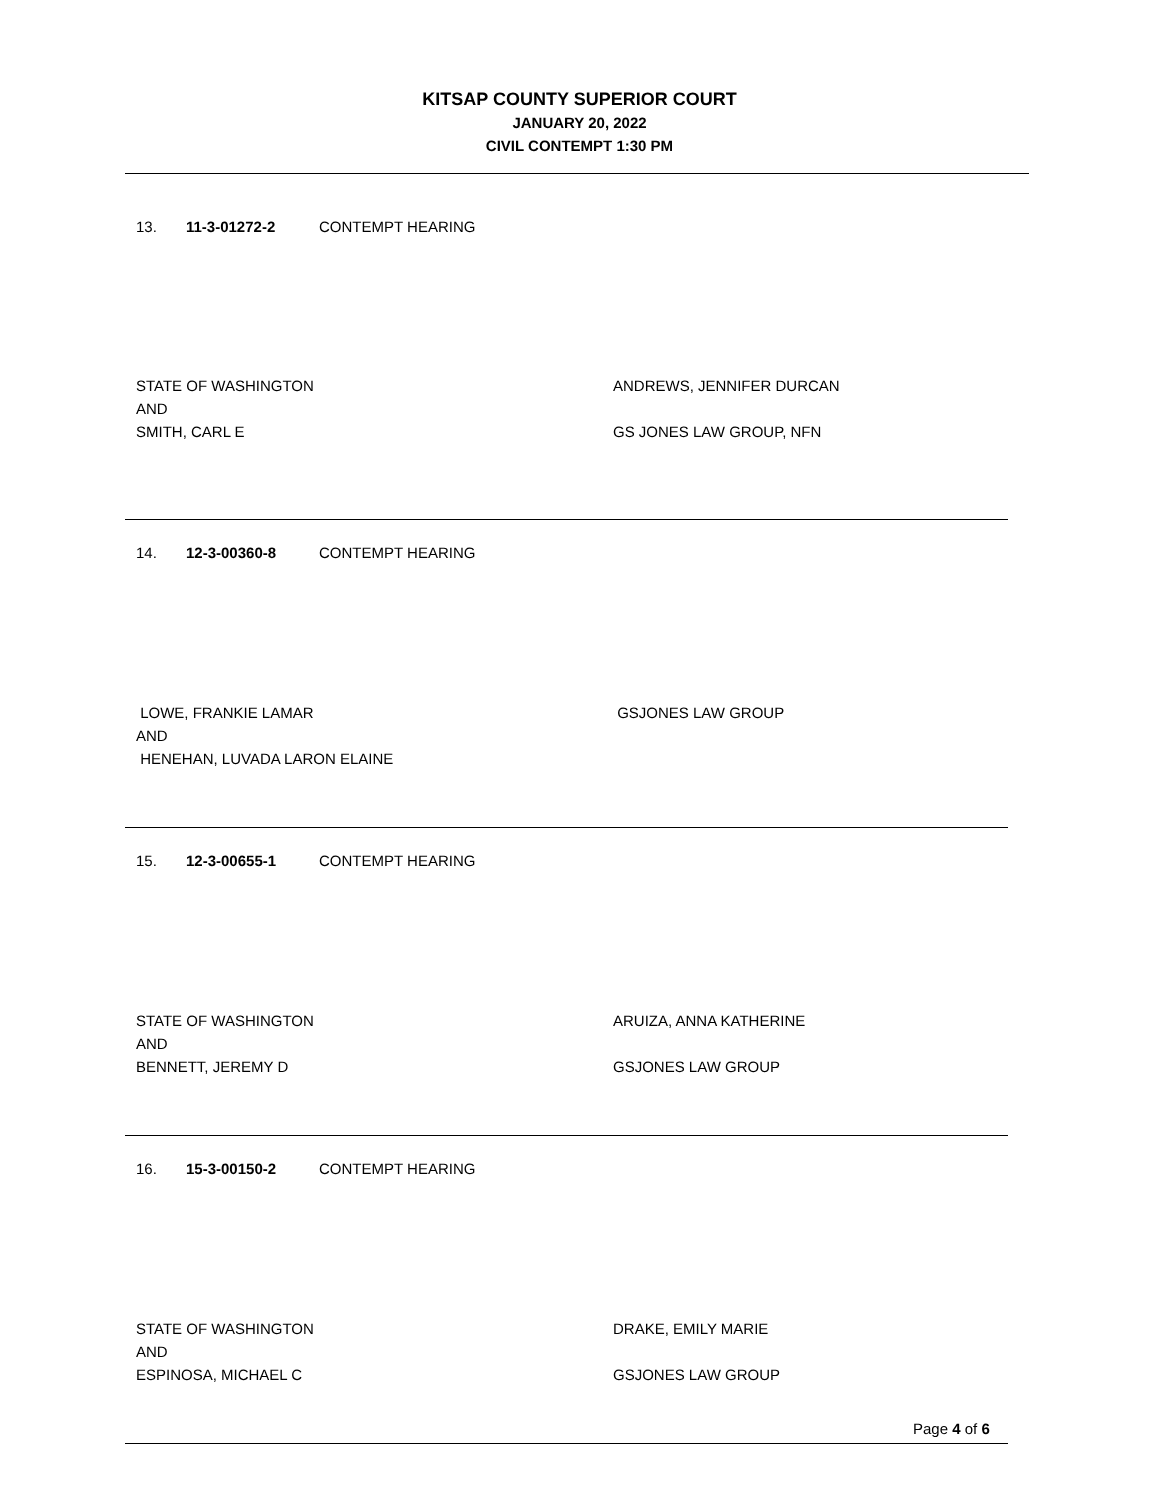KITSAP COUNTY SUPERIOR COURT
JANUARY 20, 2022
CIVIL CONTEMPT 1:30 PM
13. 11-3-01272-2 CONTEMPT HEARING
STATE OF WASHINGTON
AND
SMITH, CARL E
ANDREWS, JENNIFER DURCAN
GS JONES LAW GROUP, NFN
14. 12-3-00360-8 CONTEMPT HEARING
LOWE, FRANKIE LAMAR
AND
HENEHAN, LUVADA LARON ELAINE
GSJONES LAW GROUP
15. 12-3-00655-1 CONTEMPT HEARING
STATE OF WASHINGTON
AND
BENNETT, JEREMY D
ARUIZA, ANNA KATHERINE
GSJONES LAW GROUP
16. 15-3-00150-2 CONTEMPT HEARING
STATE OF WASHINGTON
AND
ESPINOSA, MICHAEL C
DRAKE, EMILY MARIE
GSJONES LAW GROUP
Page 4 of 6